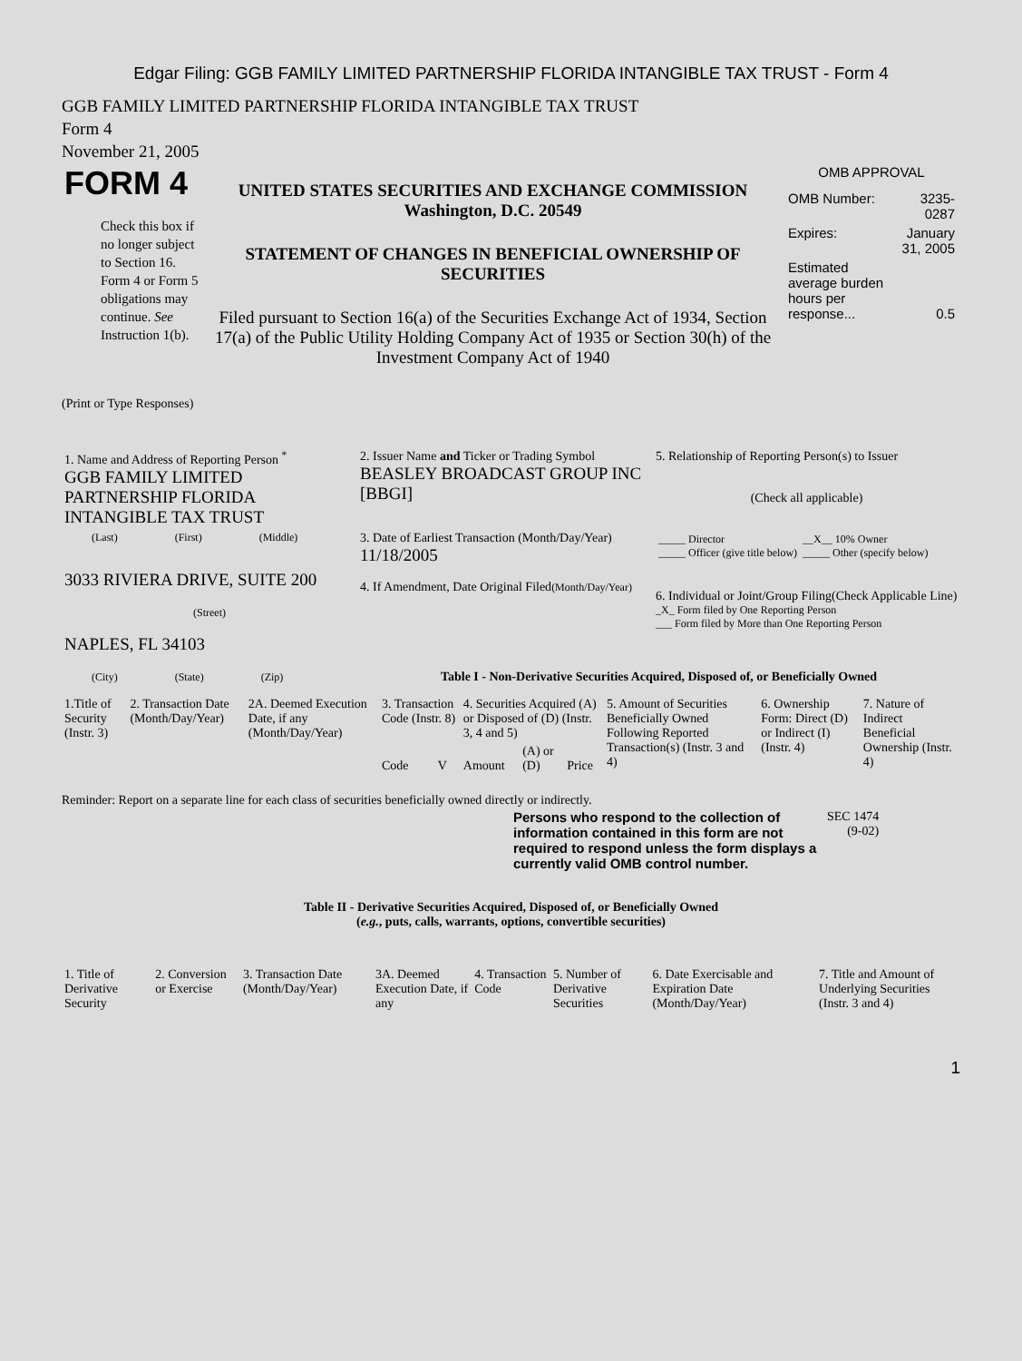Edgar Filing: GGB FAMILY LIMITED PARTNERSHIP FLORIDA INTANGIBLE TAX TRUST - Form 4
GGB FAMILY LIMITED PARTNERSHIP FLORIDA INTANGIBLE TAX TRUST
Form 4
November 21, 2005
| FORM 4 Check this box if no longer subject to Section 16. Form 4 or Form 5 obligations may continue. See Instruction 1(b). | UNITED STATES SECURITIES AND EXCHANGE COMMISSION Washington, D.C. 20549 STATEMENT OF CHANGES IN BENEFICIAL OWNERSHIP OF SECURITIES Filed pursuant to Section 16(a) of the Securities Exchange Act of 1934, Section 17(a) of the Public Utility Holding Company Act of 1935 or Section 30(h) of the Investment Company Act of 1940 | OMB APPROVAL / OMB Number: / 3235-0287 / / Expires: / January 31, 2005 / / Estimated average burden hours per response... / 0.5 / |
(Print or Type Responses)
| 1. Name and Address of Reporting Person <sup>*</sup> GGB FAMILY LIMITED PARTNERSHIP FLORIDA INTANGIBLE TAX TRUST | 2. Issuer Name and Ticker or Trading Symbol BEASLEY BROADCAST GROUP INC [BBGI] | 5. Relationship of Reporting Person(s) to Issuer (Check all applicable) |
| (Last) (First) (Middle) 3033 RIVIERA DRIVE, SUITE 200 (Street) | 3. Date of Earliest Transaction (Month/Day/Year) 11/18/2005 4. If Amendment, Date Original Filed (Month/Day/Year) | / _____ Director _____ Officer (give title below) / __X__ 10% Owner _____ Other (specify below) / 6. Individual or Joint/Group Filing(Check Applicable Line) _X_ Form filed by One Reporting Person ___ Form filed by More than One Reporting Person |
| NAPLES, FL 34103 (City) (State) (Zip) | Table I - Non-Derivative Securities Acquired, Disposed of, or Beneficially Owned | |
| 1.Title of Security (Instr. 3) | 2. Transaction Date (Month/Day/Year) | 2A. Deemed Execution Date, if any (Month/Day/Year) | 3. Transaction Code (Instr. 8) | | 4. Securities Acquired (A) or Disposed of (D) (Instr. 3, 4 and 5) | | | 5. Amount of Securities Beneficially Owned Following Reported Transaction(s) (Instr. 3 and 4) | 6. Ownership Form: Direct (D) or Indirect (I) (Instr. 4) | 7. Nature of Indirect Beneficial Ownership (Instr. 4) |
| | | | Code | V | Amount | (A) or (D) | Price | | | |
Reminder: Report on a separate line for each class of securities beneficially owned directly or indirectly.
| Persons who respond to the collection of information contained in this form are not required to respond unless the form displays a currently valid OMB control number. | SEC 1474 (9-02) |
Table II - Derivative Securities Acquired, Disposed of, or Beneficially Owned
(e.g., puts, calls, warrants, options, convertible securities)
| 1. Title of Derivative Security | 2. Conversion or Exercise | 3. Transaction Date (Month/Day/Year) | 3A. Deemed Execution Date, if any | 4. Transaction Code | 5. Number of Derivative Securities | 6. Date Exercisable and Expiration Date (Month/Day/Year) | 7. Title and Amount of Underlying Securities (Instr. 3 and 4) |
1